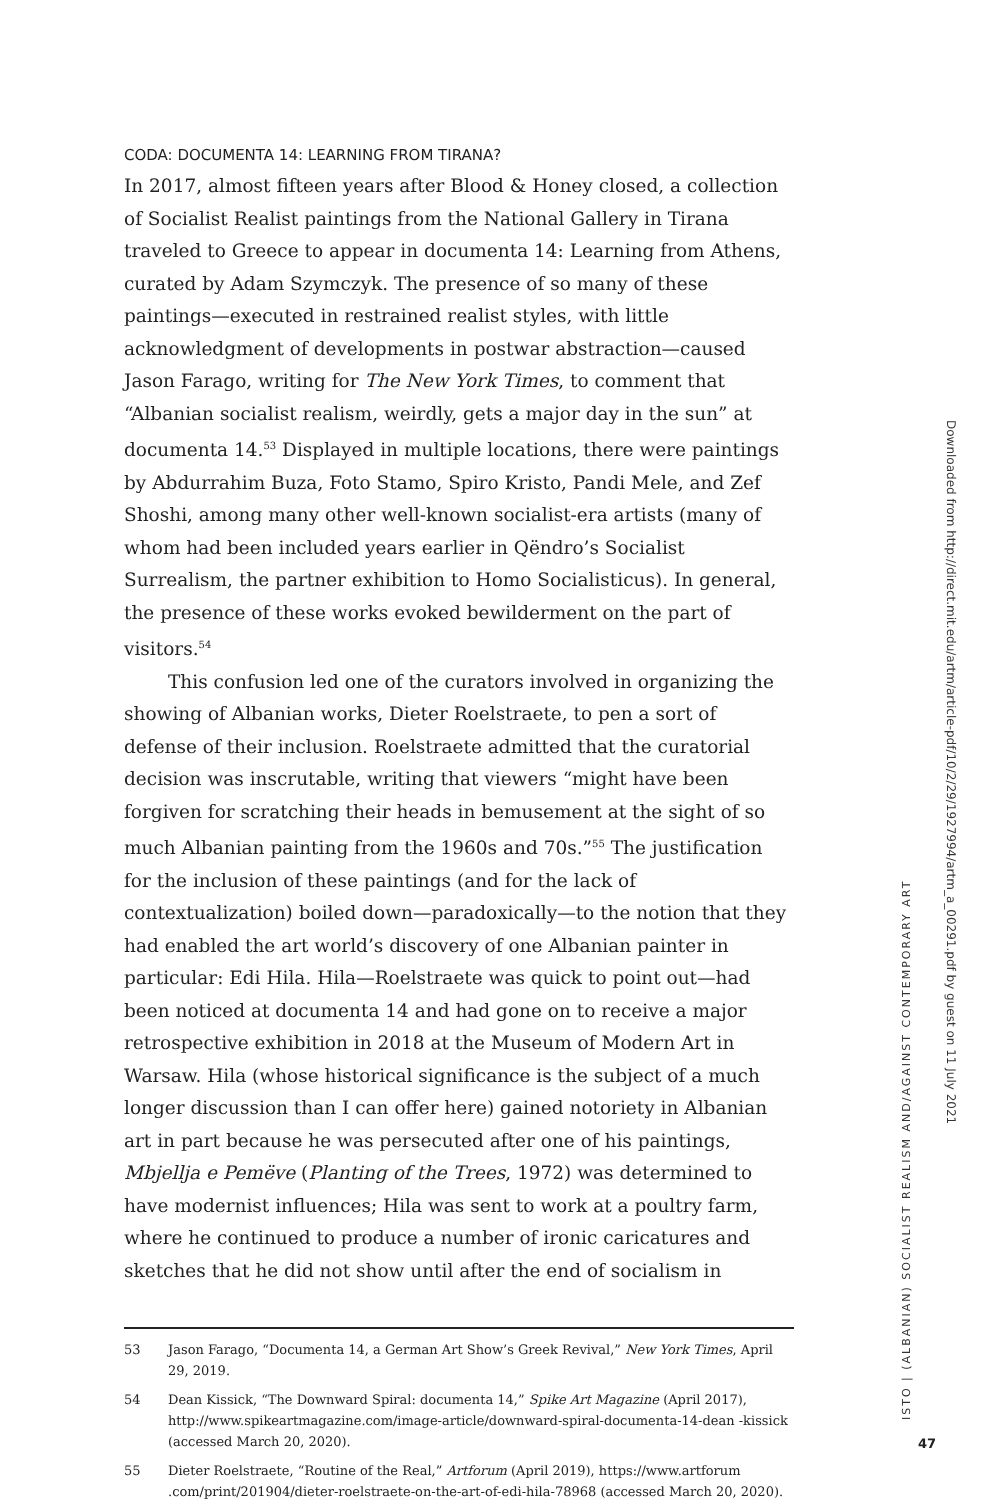CODA: DOCUMENTA 14: LEARNING FROM TIRANA?
In 2017, almost fifteen years after Blood & Honey closed, a collection of Socialist Realist paintings from the National Gallery in Tirana traveled to Greece to appear in documenta 14: Learning from Athens, curated by Adam Szymczyk. The presence of so many of these paintings—executed in restrained realist styles, with little acknowledgment of developments in postwar abstraction—caused Jason Farago, writing for The New York Times, to comment that “Albanian socialist realism, weirdly, gets a major day in the sun” at documenta 14.<sup>53</sup> Displayed in multiple locations, there were paintings by Abdurrahim Buza, Foto Stamo, Spiro Kristo, Pandi Mele, and Zef Shoshi, among many other well-known socialist-era artists (many of whom had been included years earlier in Qëndro’s Socialist Surrealism, the partner exhibition to Homo Socialisticus). In general, the presence of these works evoked bewilderment on the part of visitors.<sup>54</sup>
This confusion led one of the curators involved in organizing the showing of Albanian works, Dieter Roelstraete, to pen a sort of defense of their inclusion. Roelstraete admitted that the curatorial decision was inscrutable, writing that viewers “might have been forgiven for scratching their heads in bemusement at the sight of so much Albanian painting from the 1960s and 70s.”<sup>55</sup> The justification for the inclusion of these paintings (and for the lack of contextualization) boiled down—paradoxically—to the notion that they had enabled the art world’s discovery of one Albanian painter in particular: Edi Hila. Hila—Roelstraete was quick to point out—had been noticed at documenta 14 and had gone on to receive a major retrospective exhibition in 2018 at the Museum of Modern Art in Warsaw. Hila (whose historical significance is the subject of a much longer discussion than I can offer here) gained notoriety in Albanian art in part because he was persecuted after one of his paintings, Mbjellja e Pemëve (Planting of the Trees, 1972) was determined to have modernist influences; Hila was sent to work at a poultry farm, where he continued to produce a number of ironic caricatures and sketches that he did not show until after the end of socialism in
53 Jason Farago, “Documenta 14, a German Art Show’s Greek Revival,” New York Times, April 29, 2019.
54 Dean Kissick, “The Downward Spiral: documenta 14,” Spike Art Magazine (April 2017), http://www.spikeartmagazine.com/image-article/downward-spiral-documenta-14-dean -kissick (accessed March 20, 2020).
55 Dieter Roelstraete, “Routine of the Real,” Artforum (April 2019), https://www.artforum .com/print/201904/dieter-roelstraete-on-the-art-of-edi-hila-78968 (accessed March 20, 2020).
ISTO | (ALBANIAN) SOCIALIST REALISM AND/AGAINST CONTEMPORARY ART
Downloaded from http://direct.mit.edu/artm/article-pdf/10/2/29/1927994/artm_a_00291.pdf by guest on 11 July 2021
47